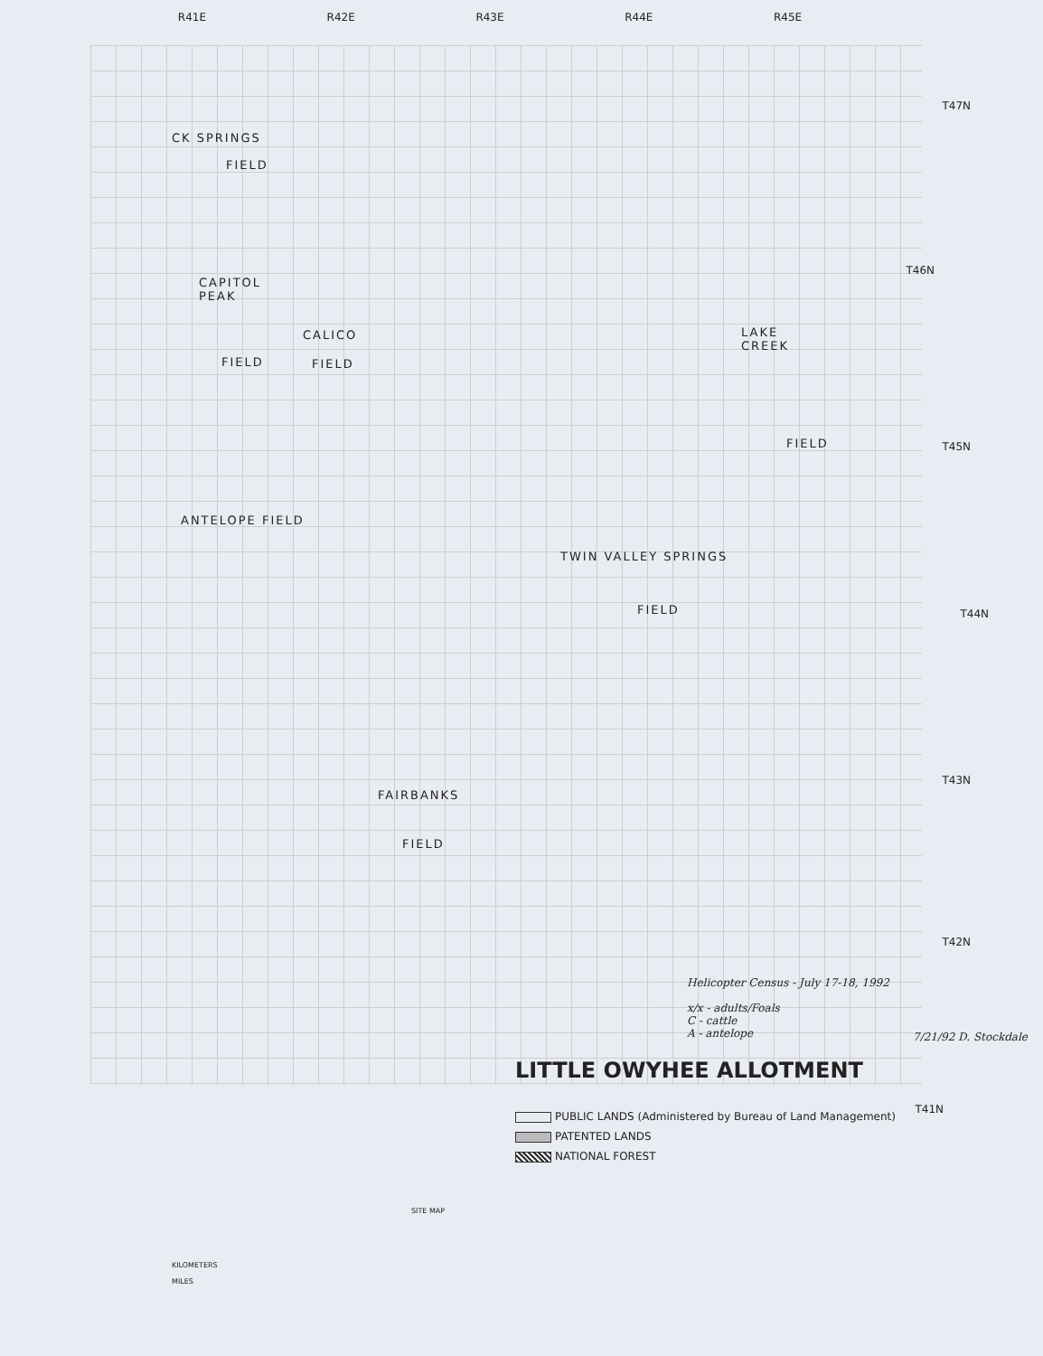R41E R42E R43E R44E R45E
T47N
T46N
T45N
T44N
T43N
T42N
T41N
CK SPRINGS
FIELD
CAPITOL
PEAK
FIELD
CALICO
FIELD
LAKE
CREEK
FIELD
ANTELOPE FIELD
TWIN VALLEY SPRINGS
FIELD
FAIRBANKS
FIELD
Helicopter Census - July 17-18, 1992
x/x - adults/Foals
C - cattle
A - antelope
7/21/92 D. Stockdale
LITTLE OWYHEE ALLOTMENT
PUBLIC LANDS (Administered by Bureau of Land Management)
PATENTED LANDS
NATIONAL FOREST
KILOMETERS
MILES
SITE MAP